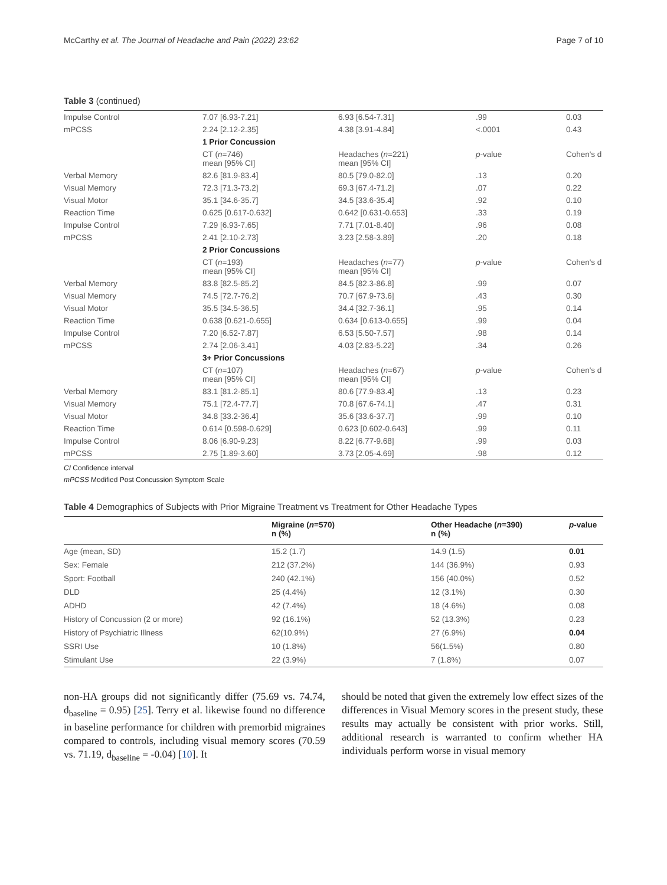McCarthy et al. The Journal of Headache and Pain (2022) 23:62 Page 7 of 10
Table 3 (continued)
| Impulse Control | 7.07 [6.93-7.21] | 6.93 [6.54-7.31] | .99 | 0.03 |
| mPCSS | 2.24 [2.12-2.35] | 4.38 [3.91-4.84] | <.0001 | 0.43 |
| | 1 Prior Concussion | | | |
| | CT ( n =746) mean [95% CI] | Headaches ( n =221) mean [95% CI] | p -value | Cohen's d |
| Verbal Memory | 82.6 [81.9-83.4] | 80.5 [79.0-82.0] | .13 | 0.20 |
| Visual Memory | 72.3 [71.3-73.2] | 69.3 [67.4-71.2] | .07 | 0.22 |
| Visual Motor | 35.1 [34.6-35.7] | 34.5 [33.6-35.4] | .92 | 0.10 |
| Reaction Time | 0.625 [0.617-0.632] | 0.642 [0.631-0.653] | .33 | 0.19 |
| Impulse Control | 7.29 [6.93-7.65] | 7.71 [7.01-8.40] | .96 | 0.08 |
| mPCSS | 2.41 [2.10-2.73] | 3.23 [2.58-3.89] | .20 | 0.18 |
| | 2 Prior Concussions | | | |
| | CT ( n =193) mean [95% CI] | Headaches ( n =77) mean [95% CI] | p -value | Cohen's d |
| Verbal Memory | 83.8 [82.5-85.2] | 84.5 [82.3-86.8] | .99 | 0.07 |
| Visual Memory | 74.5 [72.7-76.2] | 70.7 [67.9-73.6] | .43 | 0.30 |
| Visual Motor | 35.5 [34.5-36.5] | 34.4 [32.7-36.1] | .95 | 0.14 |
| Reaction Time | 0.638 [0.621-0.655] | 0.634 [0.613-0.655] | .99 | 0.04 |
| Impulse Control | 7.20 [6.52-7.87] | 6.53 [5.50-7.57] | .98 | 0.14 |
| mPCSS | 2.74 [2.06-3.41] | 4.03 [2.83-5.22] | .34 | 0.26 |
| | 3+ Prior Concussions | | | |
| | CT ( n =107) mean [95% CI] | Headaches ( n =67) mean [95% CI] | p -value | Cohen's d |
| Verbal Memory | 83.1 [81.2-85.1] | 80.6 [77.9-83.4] | .13 | 0.23 |
| Visual Memory | 75.1 [72.4-77.7] | 70.8 [67.6-74.1] | .47 | 0.31 |
| Visual Motor | 34.8 [33.2-36.4] | 35.6 [33.6-37.7] | .99 | 0.10 |
| Reaction Time | 0.614 [0.598-0.629] | 0.623 [0.602-0.643] | .99 | 0.11 |
| Impulse Control | 8.06 [6.90-9.23] | 8.22 [6.77-9.68] | .99 | 0.03 |
| mPCSS | 2.75 [1.89-3.60] | 3.73 [2.05-4.69] | .98 | 0.12 |
CI Confidence interval
mPCSS Modified Post Concussion Symptom Scale
Table 4 Demographics of Subjects with Prior Migraine Treatment vs Treatment for Other Headache Types
| | Migraine ( n =570) n (%) | Other Headache ( n =390) n (%) | p -value |
| --- | --- | --- | --- |
| Age (mean, SD) | 15.2 (1.7) | 14.9 (1.5) | 0.01 |
| Sex: Female | 212 (37.2%) | 144 (36.9%) | 0.93 |
| Sport: Football | 240 (42.1%) | 156 (40.0%) | 0.52 |
| DLD | 25 (4.4%) | 12 (3.1%) | 0.30 |
| ADHD | 42 (7.4%) | 18 (4.6%) | 0.08 |
| History of Concussion (2 or more) | 92 (16.1%) | 52 (13.3%) | 0.23 |
| History of Psychiatric Illness | 62(10.9%) | 27 (6.9%) | 0.04 |
| SSRI Use | 10 (1.8%) | 56(1.5%) | 0.80 |
| Stimulant Use | 22 (3.9%) | 7 (1.8%) | 0.07 |
non-HA groups did not significantly differ (75.69 vs. 74.74, d<sub>baseline</sub> = 0.95) [25]. Terry et al. likewise found no difference in baseline performance for children with premorbid migraines compared to controls, including visual memory scores (70.59 vs. 71.19, d<sub>baseline</sub> = -0.04) [10]. It
should be noted that given the extremely low effect sizes of the differences in Visual Memory scores in the present study, these results may actually be consistent with prior works. Still, additional research is warranted to confirm whether HA individuals perform worse in visual memory